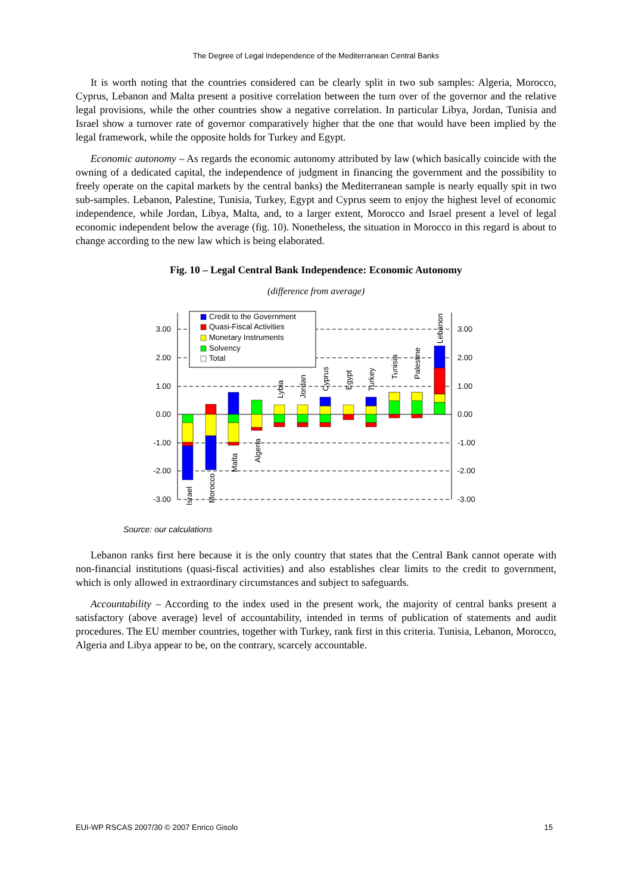The Degree of Legal Independence of the Mediterranean Central Banks
It is worth noting that the countries considered can be clearly split in two sub samples: Algeria, Morocco, Cyprus, Lebanon and Malta present a positive correlation between the turn over of the governor and the relative legal provisions, while the other countries show a negative correlation. In particular Libya, Jordan, Tunisia and Israel show a turnover rate of governor comparatively higher that the one that would have been implied by the legal framework, while the opposite holds for Turkey and Egypt.
Economic autonomy – As regards the economic autonomy attributed by law (which basically coincide with the owning of a dedicated capital, the independence of judgment in financing the government and the possibility to freely operate on the capital markets by the central banks) the Mediterranean sample is nearly equally spit in two sub-samples. Lebanon, Palestine, Tunisia, Turkey, Egypt and Cyprus seem to enjoy the highest level of economic independence, while Jordan, Libya, Malta, and, to a larger extent, Morocco and Israel present a level of legal economic independent below the average (fig. 10). Nonetheless, the situation in Morocco in this regard is about to change according to the new law which is being elaborated.
Fig. 10 – Legal Central Bank Independence: Economic Autonomy
(difference from average)
3.00
2.00
1.00
0.00
-1.00
-2.00
-3.00
3.00
2.00
1.00
0.00
-1.00
-2.00
-3.00
Israel
Morocco
Malta
Algeria
Lybia
Jordan
Cyprus
Egypt
Turkey
Tunisia
Palestine
Lebanon
Credit to the Government
Quasi-Fiscal Activities
Monetary Instruments
Solvency
Total
Source: our calculations
Lebanon ranks first here because it is the only country that states that the Central Bank cannot operate with non-financial institutions (quasi-fiscal activities) and also establishes clear limits to the credit to government, which is only allowed in extraordinary circumstances and subject to safeguards.
Accountability – According to the index used in the present work, the majority of central banks present a satisfactory (above average) level of accountability, intended in terms of publication of statements and audit procedures. The EU member countries, together with Turkey, rank first in this criteria. Tunisia, Lebanon, Morocco, Algeria and Libya appear to be, on the contrary, scarcely accountable.
EUI-WP RSCAS 2007/30 © 2007 Enrico Gisolo 15